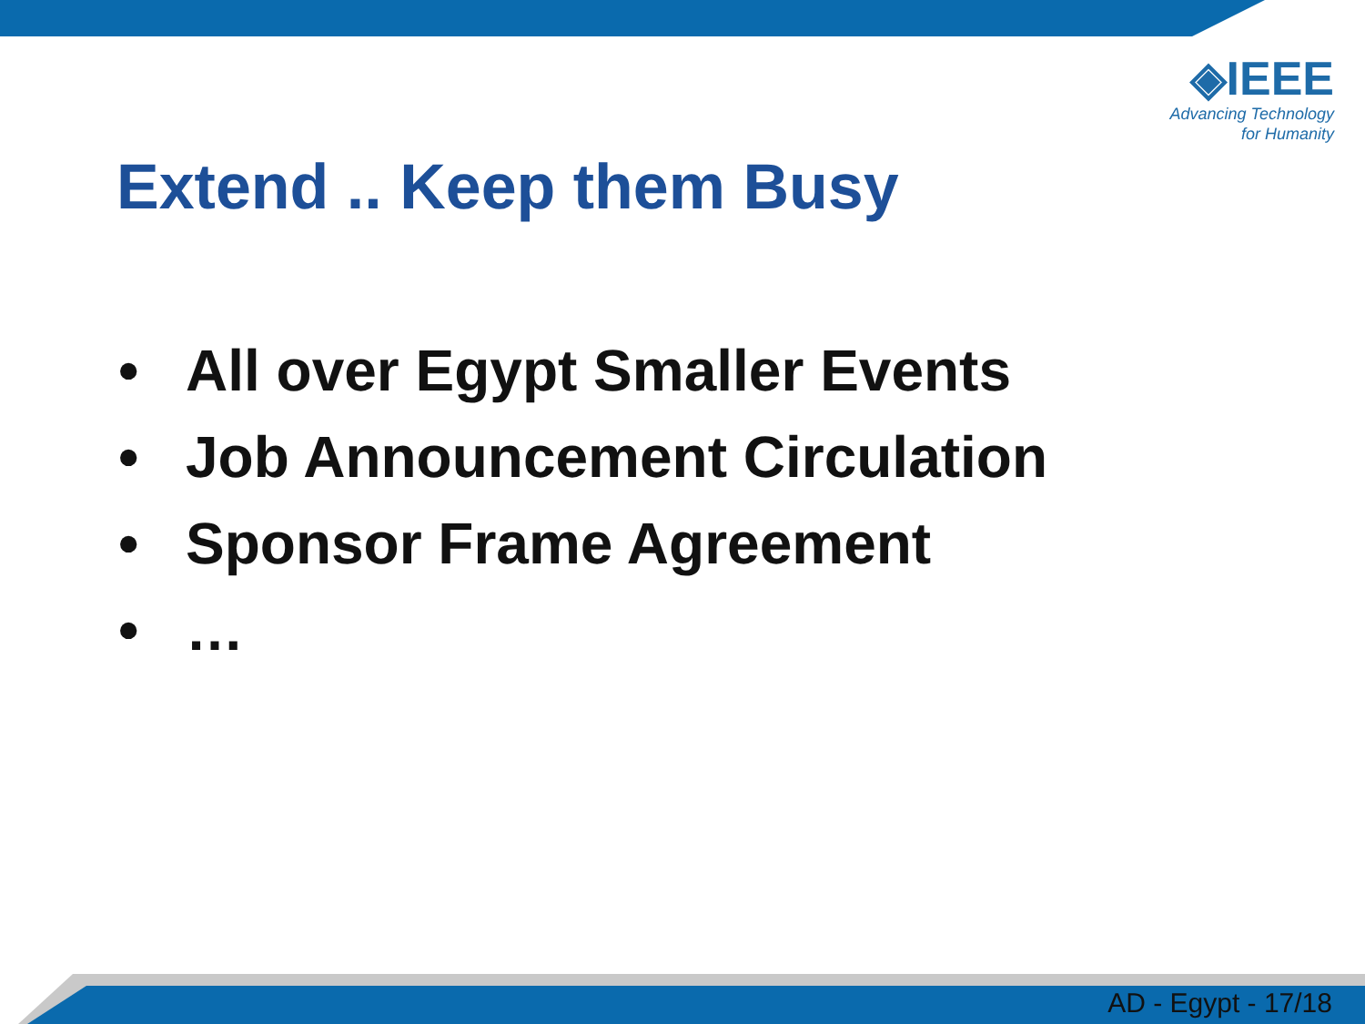◈IEEE
Advancing Technology
for Humanity
Extend .. Keep them Busy
• All over Egypt Smaller Events
• Job Announcement Circulation
• Sponsor Frame Agreement
• …
AD - Egypt - 17/18